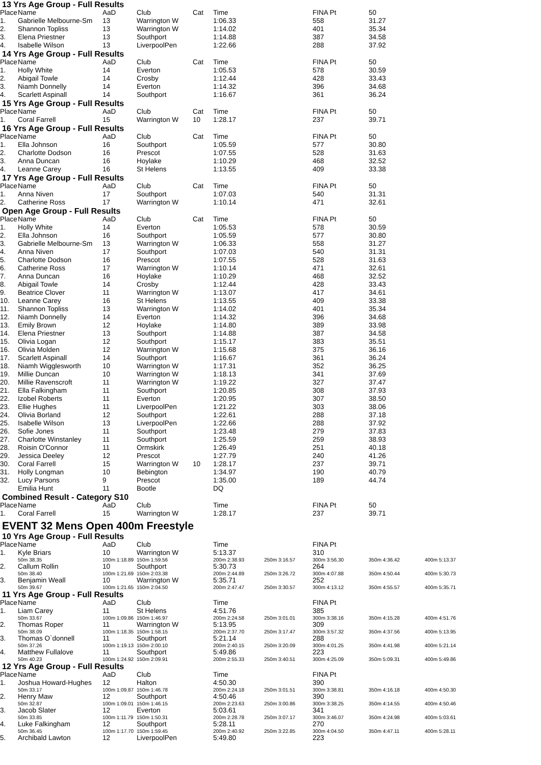13 Yrs Age Group - Full Results
| Place | Name | AaD | Club | Cat | Time | | FINA Pt | 50 | |
| --- | --- | --- | --- | --- | --- | --- | --- | --- | --- |
| 1. | Gabrielle Melbourne-Sm | 13 | Warrington W | | 1:06.33 | | 558 | 31.27 | |
| 2. | Shannon Topliss | 13 | Warrington W | | 1:14.02 | | 401 | 35.34 | |
| 3. | Elena Priestner | 13 | Southport | | 1:14.88 | | 387 | 34.58 | |
| 4. | Isabelle Wilson | 13 | LiverpoolPen | | 1:22.66 | | 288 | 37.92 | |
14 Yrs Age Group - Full Results
| Place | Name | AaD | Club | Cat | Time | | FINA Pt | 50 | |
| --- | --- | --- | --- | --- | --- | --- | --- | --- | --- |
| 1. | Holly White | 14 | Everton | | 1:05.53 | | 578 | 30.59 | |
| 2. | Abigail Towle | 14 | Crosby | | 1:12.44 | | 428 | 33.43 | |
| 3. | Niamh Donnelly | 14 | Everton | | 1:14.32 | | 396 | 34.68 | |
| 4. | Scarlett Aspinall | 14 | Southport | | 1:16.67 | | 361 | 36.24 | |
15 Yrs Age Group - Full Results
| Place | Name | AaD | Club | Cat | Time | | FINA Pt | 50 | |
| --- | --- | --- | --- | --- | --- | --- | --- | --- | --- |
| 1. | Coral Farrell | 15 | Warrington W | 10 | 1:28.17 | | 237 | 39.71 | |
16 Yrs Age Group - Full Results
| Place | Name | AaD | Club | Cat | Time | | FINA Pt | 50 | |
| --- | --- | --- | --- | --- | --- | --- | --- | --- | --- |
| 1. | Ella Johnson | 16 | Southport | | 1:05.59 | | 577 | 30.80 | |
| 2. | Charlotte Dodson | 16 | Prescot | | 1:07.55 | | 528 | 31.63 | |
| 3. | Anna Duncan | 16 | Hoylake | | 1:10.29 | | 468 | 32.52 | |
| 4. | Leanne Carey | 16 | St Helens | | 1:13.55 | | 409 | 33.38 | |
17 Yrs Age Group - Full Results
| Place | Name | AaD | Club | Cat | Time | | FINA Pt | 50 | |
| --- | --- | --- | --- | --- | --- | --- | --- | --- | --- |
| 1. | Anna Niven | 17 | Southport | | 1:07.03 | | 540 | 31.31 | |
| 2. | Catherine Ross | 17 | Warrington W | | 1:10.14 | | 471 | 32.61 | |
Open Age Group - Full Results
| Place | Name | AaD | Club | Cat | Time | | FINA Pt | 50 | |
| --- | --- | --- | --- | --- | --- | --- | --- | --- | --- |
| 1. | Holly White | 14 | Everton | | 1:05.53 | | 578 | 30.59 | |
| 2. | Ella Johnson | 16 | Southport | | 1:05.59 | | 577 | 30.80 | |
| 3. | Gabrielle Melbourne-Sm | 13 | Warrington W | | 1:06.33 | | 558 | 31.27 | |
| 4. | Anna Niven | 17 | Southport | | 1:07.03 | | 540 | 31.31 | |
| 5. | Charlotte Dodson | 16 | Prescot | | 1:07.55 | | 528 | 31.63 | |
| 6. | Catherine Ross | 17 | Warrington W | | 1:10.14 | | 471 | 32.61 | |
| 7. | Anna Duncan | 16 | Hoylake | | 1:10.29 | | 468 | 32.52 | |
| 8. | Abigail Towle | 14 | Crosby | | 1:12.44 | | 428 | 33.43 | |
| 9. | Beatrice Clover | 11 | Warrington W | | 1:13.07 | | 417 | 34.61 | |
| 10. | Leanne Carey | 16 | St Helens | | 1:13.55 | | 409 | 33.38 | |
| 11. | Shannon Topliss | 13 | Warrington W | | 1:14.02 | | 401 | 35.34 | |
| 12. | Niamh Donnelly | 14 | Everton | | 1:14.32 | | 396 | 34.68 | |
| 13. | Emily Brown | 12 | Hoylake | | 1:14.80 | | 389 | 33.98 | |
| 14. | Elena Priestner | 13 | Southport | | 1:14.88 | | 387 | 34.58 | |
| 15. | Olivia Logan | 12 | Southport | | 1:15.17 | | 383 | 35.51 | |
| 16. | Olivia Molden | 12 | Warrington W | | 1:15.68 | | 375 | 36.16 | |
| 17. | Scarlett Aspinall | 14 | Southport | | 1:16.67 | | 361 | 36.24 | |
| 18. | Niamh Wigglesworth | 10 | Warrington W | | 1:17.31 | | 352 | 36.25 | |
| 19. | Millie Duncan | 10 | Warrington W | | 1:18.13 | | 341 | 37.69 | |
| 20. | Millie Ravenscroft | 11 | Warrington W | | 1:19.22 | | 327 | 37.47 | |
| 21. | Ella Falkingham | 11 | Southport | | 1:20.85 | | 308 | 37.93 | |
| 22. | Izobel Roberts | 11 | Everton | | 1:20.95 | | 307 | 38.50 | |
| 23. | Ellie Hughes | 11 | LiverpoolPen | | 1:21.22 | | 303 | 38.06 | |
| 24. | Olivia Borland | 12 | Southport | | 1:22.61 | | 288 | 37.18 | |
| 25. | Isabelle Wilson | 13 | LiverpoolPen | | 1:22.66 | | 288 | 37.92 | |
| 26. | Sofie Jones | 11 | Southport | | 1:23.48 | | 279 | 37.83 | |
| 27. | Charlotte Winstanley | 11 | Southport | | 1:25.59 | | 259 | 38.93 | |
| 28. | Roisin O'Connor | 11 | Ormskirk | | 1:26.49 | | 251 | 40.18 | |
| 29. | Jessica Deeley | 12 | Prescot | | 1:27.79 | | 240 | 41.26 | |
| 30. | Coral Farrell | 15 | Warrington W | 10 | 1:28.17 | | 237 | 39.71 | |
| 31. | Holly Longman | 10 | Bebington | | 1:34.97 | | 190 | 40.79 | |
| 32. | Lucy Parsons | 9 | Prescot | | 1:35.00 | | 189 | 44.74 | |
| | Emilia Hunt | 11 | Bootle | | DQ | | | | |
Combined Result - Category S10
| Place | Name | AaD | Club | | Time | | FINA Pt | 50 | |
| --- | --- | --- | --- | --- | --- | --- | --- | --- | --- |
| 1. | Coral Farrell | 15 | Warrington W | | 1:28.17 | | 237 | 39.71 | |
EVENT 32 Mens Open 400m Freestyle
10 Yrs Age Group - Full Results
| Place | Name | AaD | Club | | Time | | FINA Pt | | |
| --- | --- | --- | --- | --- | --- | --- | --- | --- | --- |
| 1. | Kyle Briars | 10 | Warrington W | | 5:13.37 | | 310 | | |
| | 50m 38.35 | 100m 1:18.89 | 150m 1:59.56 | | 200m 2:38.93 | 250m 3:16.57 | 300m 3:56.30 | 350m 4:36.42 | 400m 5:13.37 |
| 2. | Callum Rollin | 10 | Southport | | 5:30.73 | | 264 | | |
| | 50m 38.40 | 100m 1:21.69 | 150m 2:03.38 | | 200m 2:44.89 | 250m 3:26.72 | 300m 4:07.88 | 350m 4:50.44 | 400m 5:30.73 |
| 3. | Benjamin Weall | 10 | Warrington W | | 5:35.71 | | 252 | | |
| | 50m 39.67 | 100m 1:21.65 | 150m 2:04.50 | | 200m 2:47.47 | 250m 3:30.57 | 300m 4:13.12 | 350m 4:55.57 | 400m 5:35.71 |
11 Yrs Age Group - Full Results
| Place | Name | AaD | Club | | Time | | FINA Pt | | |
| --- | --- | --- | --- | --- | --- | --- | --- | --- | --- |
| 1. | Liam Carey | 11 | St Helens | | 4:51.76 | | 385 | | |
| | 50m 33.67 | 100m 1:09.86 | 150m 1:46.97 | | 200m 2:24.58 | 250m 3:01.01 | 300m 3:38.16 | 350m 4:15.28 | 400m 4:51.76 |
| 2. | Thomas Roper | 11 | Warrington W | | 5:13.95 | | 309 | | |
| | 50m 38.09 | 100m 1:18.35 | 150m 1:58.15 | | 200m 2:37.70 | 250m 3:17.47 | 300m 3:57.32 | 350m 4:37.56 | 400m 5:13.95 |
| 3. | Thomas O`donnell | 11 | Southport | | 5:21.14 | | 288 | | |
| | 50m 37.26 | 100m 1:19.13 | 150m 2:00.10 | | 200m 2:40.15 | 250m 3:20.09 | 300m 4:01.25 | 350m 4:41.98 | 400m 5:21.14 |
| 4. | Matthew Fullalove | 11 | Southport | | 5:49.86 | | 223 | | |
| | 50m 40.23 | 100m 1:24.92 | 150m 2:09.91 | | 200m 2:55.33 | 250m 3:40.51 | 300m 4:25.09 | 350m 5:09.31 | 400m 5:49.86 |
12 Yrs Age Group - Full Results
| Place | Name | AaD | Club | | Time | | FINA Pt | | |
| --- | --- | --- | --- | --- | --- | --- | --- | --- | --- |
| 1. | Joshua Howard-Hughes | 12 | Halton | | 4:50.30 | | 390 | | |
| | 50m 33.17 | 100m 1:09.87 | 150m 1:46.78 | | 200m 2:24.18 | 250m 3:01.51 | 300m 3:38.81 | 350m 4:16.18 | 400m 4:50.30 |
| 2. | Henry Maw | 12 | Southport | | 4:50.46 | | 390 | | |
| | 50m 32.87 | 100m 1:09.01 | 150m 1:46.15 | | 200m 2:23.63 | 250m 3:00.86 | 300m 3:38.25 | 350m 4:14.55 | 400m 4:50.46 |
| 3. | Jacob Slater | 12 | Everton | | 5:03.61 | | 341 | | |
| | 50m 33.85 | 100m 1:11.79 | 150m 1:50.31 | | 200m 2:28.78 | 250m 3:07.17 | 300m 3:46.07 | 350m 4:24.98 | 400m 5:03.61 |
| 4. | Luke Falkingham | 12 | Southport | | 5:28.11 | | 270 | | |
| | 50m 36.45 | 100m 1:17.70 | 150m 1:59.45 | | 200m 2:40.92 | 250m 3:22.85 | 300m 4:04.50 | 350m 4:47.11 | 400m 5:28.11 |
| 5. | Archibald Lawton | 12 | LiverpoolPen | | 5:49.80 | | 223 | | |